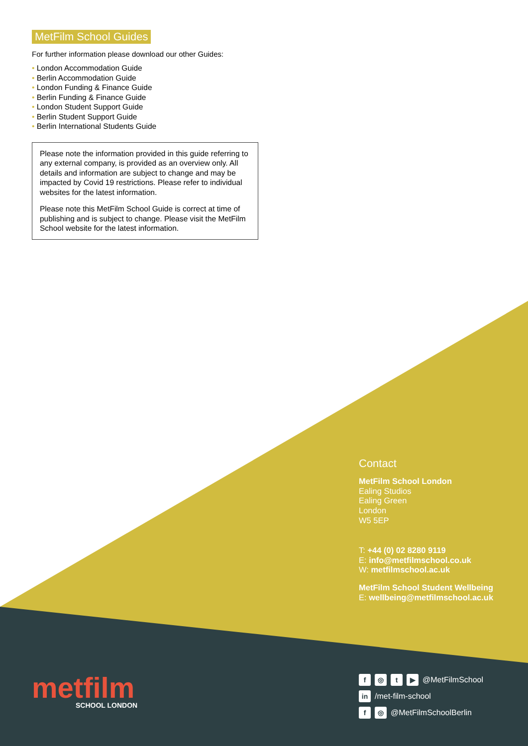MetFilm School Guides
For further information please download our other Guides:
• London Accommodation Guide
• Berlin Accommodation Guide
• London Funding & Finance Guide
• Berlin Funding & Finance Guide
• London Student Support Guide
• Berlin Student Support Guide
• Berlin International Students Guide
Please note the information provided in this guide referring to any external company, is provided as an overview only. All details and information are subject to change and may be impacted by Covid 19 restrictions. Please refer to individual websites for the latest information.
Please note this MetFilm School Guide is correct at time of publishing and is subject to change. Please visit the MetFilm School website for the latest information.
Contact
MetFilm School London
Ealing Studios
Ealing Green
London
W5 5EP
T: +44 (0) 02 8280 9119
E: info@metfilmschool.co.uk
W: metfilmschool.ac.uk
MetFilm School Student Wellbeing
E: wellbeing@metfilmschool.ac.uk
metfilm
SCHOOL LONDON
f ◎ t ▶ @MetFilmSchool
in /met-film-school
f ◎ @MetFilmSchoolBerlin